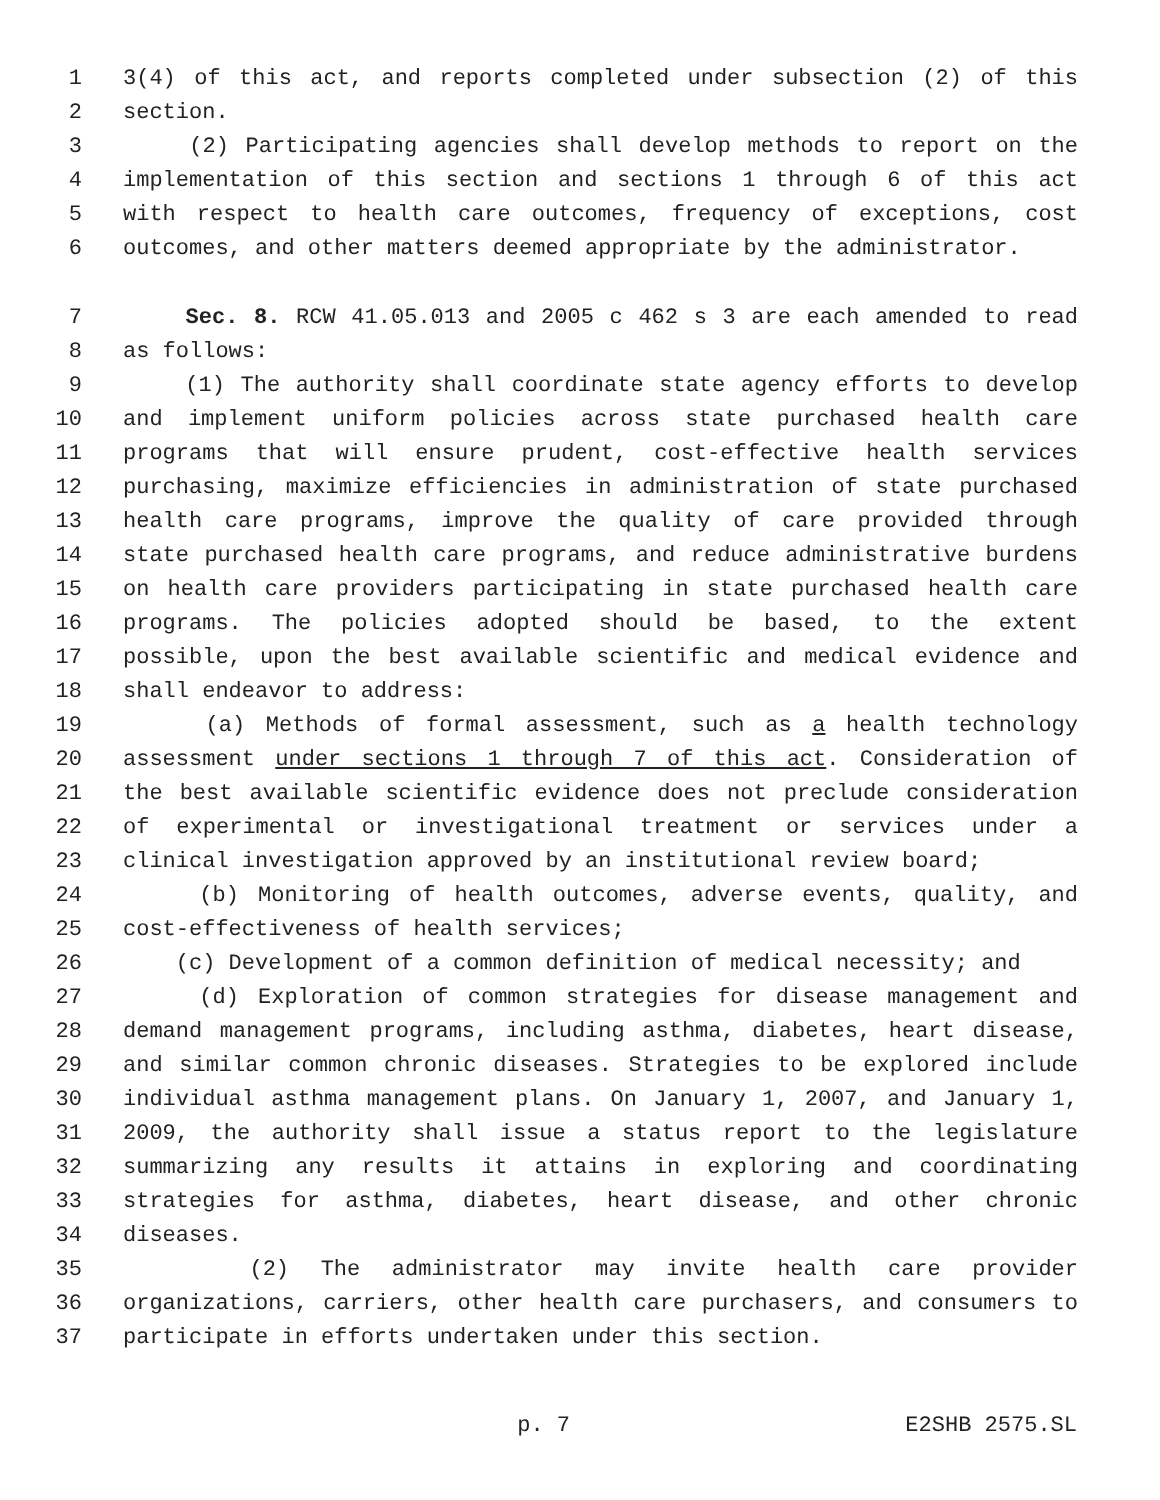1 3(4) of this act, and reports completed under subsection (2) of this
2 section.
3 (2) Participating agencies shall develop methods to report on the
4 implementation of this section and sections 1 through 6 of this act
5 with respect to health care outcomes, frequency of exceptions, cost
6 outcomes, and other matters deemed appropriate by the administrator.
7 Sec. 8. RCW 41.05.013 and 2005 c 462 s 3 are each amended to read
8 as follows:
9 (1) The authority shall coordinate state agency efforts to develop
10 and implement uniform policies across state purchased health care
11 programs that will ensure prudent, cost-effective health services
12 purchasing, maximize efficiencies in administration of state purchased
13 health care programs, improve the quality of care provided through
14 state purchased health care programs, and reduce administrative burdens
15 on health care providers participating in state purchased health care
16 programs. The policies adopted should be based, to the extent
17 possible, upon the best available scientific and medical evidence and
18 shall endeavor to address:
19 (a) Methods of formal assessment, such as a health technology
20 assessment under sections 1 through 7 of this act. Consideration of
21 the best available scientific evidence does not preclude consideration
22 of experimental or investigational treatment or services under a
23 clinical investigation approved by an institutional review board;
24 (b) Monitoring of health outcomes, adverse events, quality, and
25 cost-effectiveness of health services;
26 (c) Development of a common definition of medical necessity; and
27 (d) Exploration of common strategies for disease management and
28 demand management programs, including asthma, diabetes, heart disease,
29 and similar common chronic diseases. Strategies to be explored include
30 individual asthma management plans. On January 1, 2007, and January 1,
31 2009, the authority shall issue a status report to the legislature
32 summarizing any results it attains in exploring and coordinating
33 strategies for asthma, diabetes, heart disease, and other chronic
34 diseases.
35 (2) The administrator may invite health care provider
36 organizations, carriers, other health care purchasers, and consumers to
37 participate in efforts undertaken under this section.
p. 7 E2SHB 2575.SL